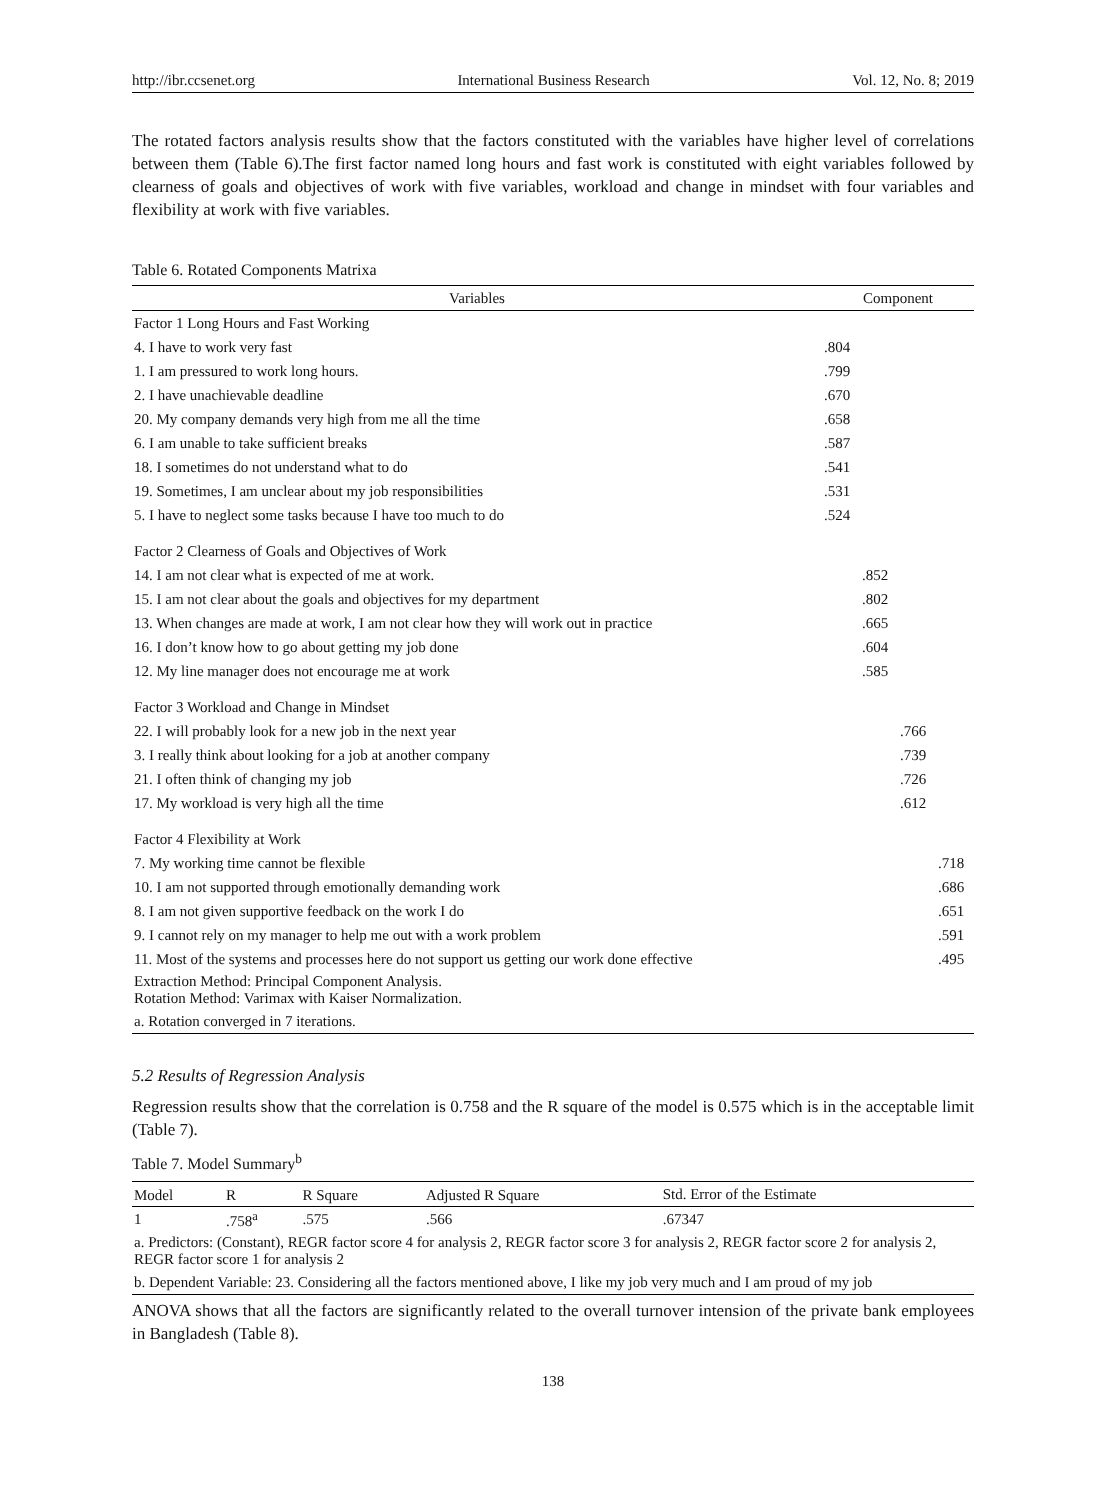http://ibr.ccsenet.org International Business Research Vol. 12, No. 8; 2019
The rotated factors analysis results show that the factors constituted with the variables have higher level of correlations between them (Table 6).The first factor named long hours and fast work is constituted with eight variables followed by clearness of goals and objectives of work with five variables, workload and change in mindset with four variables and flexibility at work with five variables.
Table 6. Rotated Components Matrixa
| Variables | Component | | | |
| --- | --- | --- | --- | --- |
| Factor 1 Long Hours and Fast Working | | | | |
| 4. I have to work very fast | .804 | | | |
| 1. I am pressured to work long hours. | .799 | | | |
| 2. I have unachievable deadline | .670 | | | |
| 20. My company demands very high from me all the time | .658 | | | |
| 6. I am unable to take sufficient breaks | .587 | | | |
| 18. I sometimes do not understand what to do | .541 | | | |
| 19. Sometimes, I am unclear about my job responsibilities | .531 | | | |
| 5. I have to neglect some tasks because I have too much to do | .524 | | | |
| Factor 2 Clearness of Goals and Objectives of Work | | | | |
| 14. I am not clear what is expected of me at work. | | .852 | | |
| 15. I am not clear about the goals and objectives for my department | | .802 | | |
| 13. When changes are made at work, I am not clear how they will work out in practice | | .665 | | |
| 16. I don’t know how to go about getting my job done | | .604 | | |
| 12. My line manager does not encourage me at work | | .585 | | |
| Factor 3 Workload and Change in Mindset | | | | |
| 22. I will probably look for a new job in the next year | | | .766 | |
| 3. I really think about looking for a job at another company | | | .739 | |
| 21. I often think of changing my job | | | .726 | |
| 17. My workload is very high all the time | | | .612 | |
| Factor 4 Flexibility at Work | | | | |
| 7. My working time cannot be flexible | | | | .718 |
| 10. I am not supported through emotionally demanding work | | | | .686 |
| 8. I am not given supportive feedback on the work I do | | | | .651 |
| 9. I cannot rely on my manager to help me out with a work problem | | | | .591 |
| 11. Most of the systems and processes here do not support us getting our work done effective | | | | .495 |
| Extraction Method: Principal Component Analysis. Rotation Method: Varimax with Kaiser Normalization. | | | | |
| a. Rotation converged in 7 iterations. | | | | |
5.2 Results of Regression Analysis
Regression results show that the correlation is 0.758 and the R square of the model is 0.575 which is in the acceptable limit (Table 7).
Table 7. Model Summary<sup>b</sup>
| Model | R | R Square | Adjusted R Square | Std. Error of the Estimate |
| --- | --- | --- | --- | --- |
| 1 | .758<sup>a</sup> | .575 | .566 | .67347 |
| a. Predictors: (Constant), REGR factor score 4 for analysis 2, REGR factor score 3 for analysis 2, REGR factor score 2 for analysis 2, REGR factor score 1 for analysis 2 | | | | |
| b. Dependent Variable: 23. Considering all the factors mentioned above, I like my job very much and I am proud of my job | | | | |
ANOVA shows that all the factors are significantly related to the overall turnover intension of the private bank employees in Bangladesh (Table 8).
138